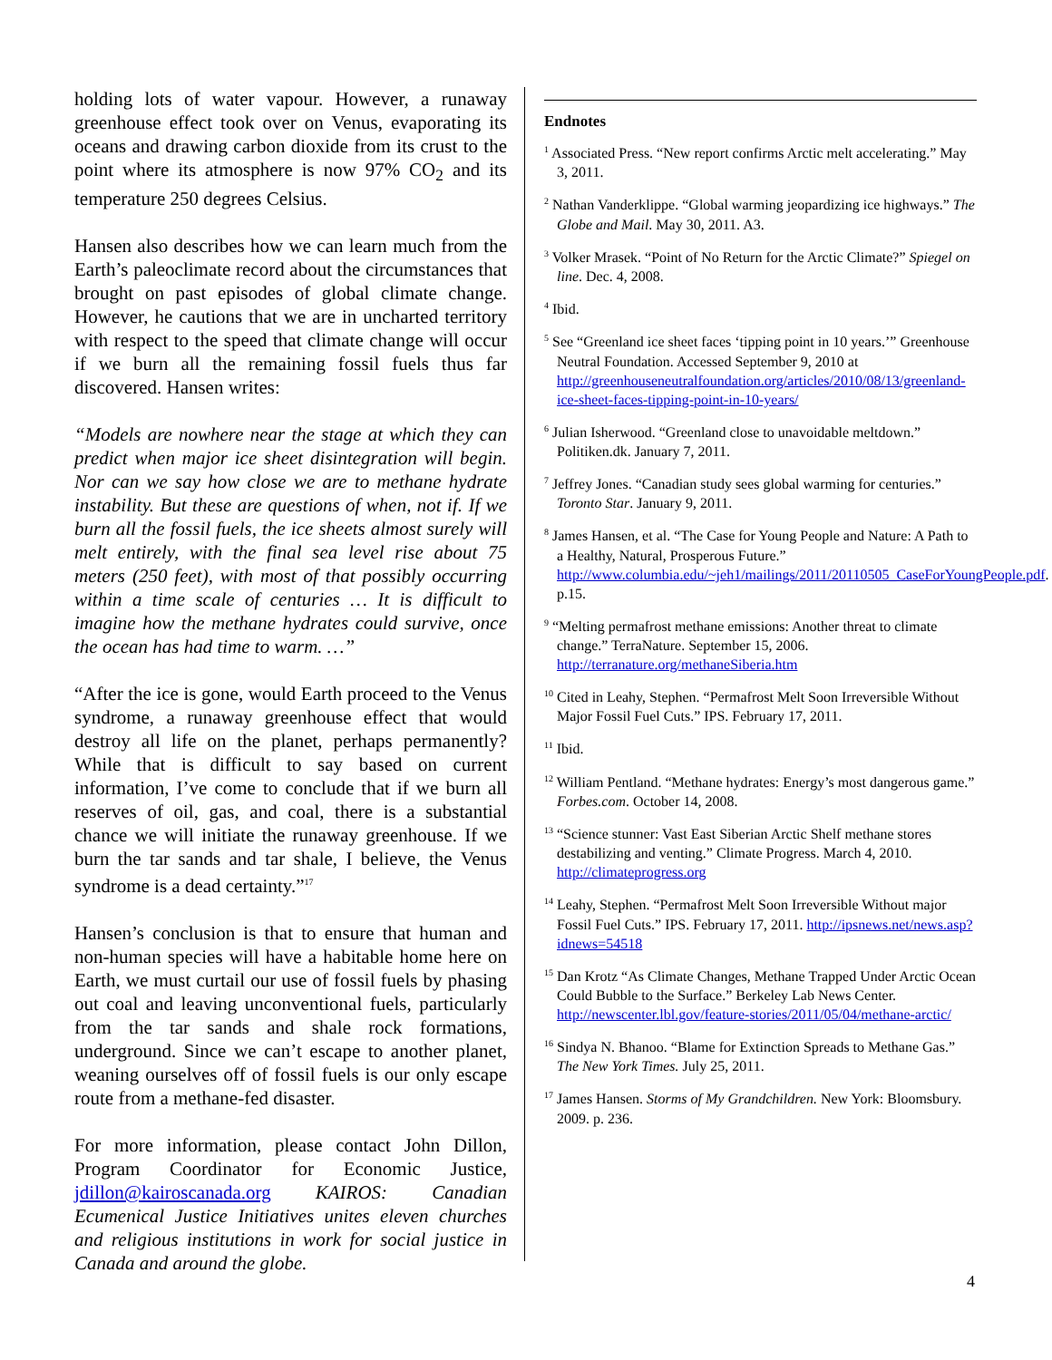holding lots of water vapour. However, a runaway greenhouse effect took over on Venus, evaporating its oceans and drawing carbon dioxide from its crust to the point where its atmosphere is now 97% CO<sub>2</sub> and its temperature 250 degrees Celsius.
Hansen also describes how we can learn much from the Earth’s paleoclimate record about the circumstances that brought on past episodes of global climate change. However, he cautions that we are in uncharted territory with respect to the speed that climate change will occur if we burn all the remaining fossil fuels thus far discovered. Hansen writes:
“Models are nowhere near the stage at which they can predict when major ice sheet disintegration will begin. Nor can we say how close we are to methane hydrate instability. But these are questions of when, not if. If we burn all the fossil fuels, the ice sheets almost surely will melt entirely, with the final sea level rise about 75 meters (250 feet), with most of that possibly occurring within a time scale of centuries … It is difficult to imagine how the methane hydrates could survive, once the ocean has had time to warm. …”
“After the ice is gone, would Earth proceed to the Venus syndrome, a runaway greenhouse effect that would destroy all life on the planet, perhaps permanently? While that is difficult to say based on current information, I’ve come to conclude that if we burn all reserves of oil, gas, and coal, there is a substantial chance we will initiate the runaway greenhouse. If we burn the tar sands and tar shale, I believe, the Venus syndrome is a dead certainty.”<sup>17</sup>
Hansen’s conclusion is that to ensure that human and non-human species will have a habitable home here on Earth, we must curtail our use of fossil fuels by phasing out coal and leaving unconventional fuels, particularly from the tar sands and shale rock formations, underground. Since we can’t escape to another planet, weaning ourselves off of fossil fuels is our only escape route from a methane-fed disaster.
For more information, please contact John Dillon, Program Coordinator for Economic Justice, jdillon@kairoscanada.org KAIROS: Canadian Ecumenical Justice Initiatives unites eleven churches and religious institutions in work for social justice in Canada and around the globe.
Endnotes
<sup>1</sup> Associated Press. “New report confirms Arctic melt accelerating.” May 3, 2011.
<sup>2</sup> Nathan Vanderklippe. “Global warming jeopardizing ice highways.” The Globe and Mail. May 30, 2011. A3.
<sup>3</sup> Volker Mrasek. “Point of No Return for the Arctic Climate?” Spiegel on line. Dec. 4, 2008.
<sup>4</sup> Ibid.
<sup>5</sup> See “Greenland ice sheet faces ‘tipping point in 10 years.’” Greenhouse Neutral Foundation. Accessed September 9, 2010 at http://greenhouseneutralfoundation.org/articles/2010/08/13/greenland-ice-sheet-faces-tipping-point-in-10-years/
<sup>6</sup> Julian Isherwood. “Greenland close to unavoidable meltdown.” Politiken.dk. January 7, 2011.
<sup>7</sup> Jeffrey Jones. “Canadian study sees global warming for centuries.” Toronto Star. January 9, 2011.
<sup>8</sup> James Hansen, et al. “The Case for Young People and Nature: A Path to a Healthy, Natural, Prosperous Future.” http://www.columbia.edu/~jeh1/mailings/2011/20110505_CaseForYoungPeople.pdf. p.15.
<sup>9</sup> “Melting permafrost methane emissions: Another threat to climate change.” TerraNature. September 15, 2006. http://terranature.org/methaneSiberia.htm
<sup>10</sup> Cited in Leahy, Stephen. “Permafrost Melt Soon Irreversible Without Major Fossil Fuel Cuts.” IPS. February 17, 2011.
<sup>11</sup> Ibid.
<sup>12</sup> William Pentland. “Methane hydrates: Energy’s most dangerous game.” Forbes.com. October 14, 2008.
<sup>13</sup> “Science stunner: Vast East Siberian Arctic Shelf methane stores destabilizing and venting.” Climate Progress. March 4, 2010. http://climateprogress.org
<sup>14</sup> Leahy, Stephen. “Permafrost Melt Soon Irreversible Without major Fossil Fuel Cuts.” IPS. February 17, 2011. http://ipsnews.net/news.asp?idnews=54518
<sup>15</sup> Dan Krotz “As Climate Changes, Methane Trapped Under Arctic Ocean Could Bubble to the Surface.” Berkeley Lab News Center. http://newscenter.lbl.gov/feature-stories/2011/05/04/methane-arctic/
<sup>16</sup> Sindya N. Bhanoo. “Blame for Extinction Spreads to Methane Gas.” The New York Times. July 25, 2011.
<sup>17</sup> James Hansen. Storms of My Grandchildren. New York: Bloomsbury. 2009. p. 236.
4